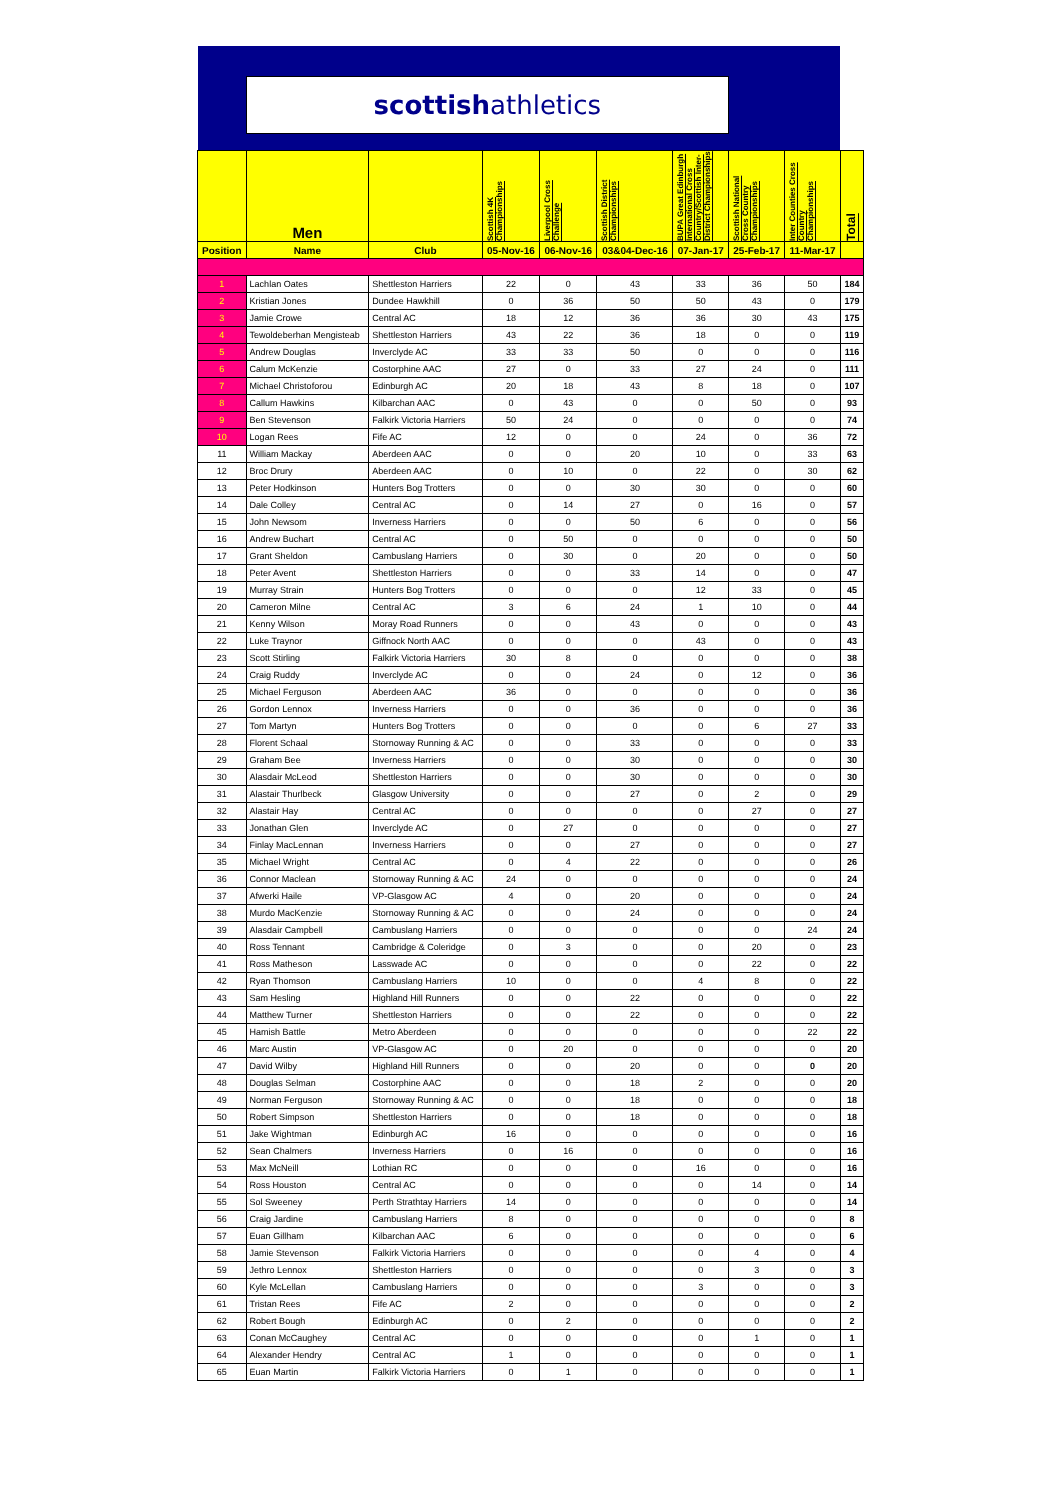| | scottish athletics | | | | | | | | |
| | Men | | Scottish 4K Championships | Liverpool Cross Challenge | Scottish District Championships | BUPA Great Edinburgh International Cross Country/Scottish Inter-District Championships | Scottish National Cross Country Championships | Inter Counties Cross Country Championships | Total |
| Position | Name | Club | 05-Nov-16 | 06-Nov-16 | 03&04-Dec-16 | 07-Jan-17 | 25-Feb-17 | 11-Mar-17 | |
| 1 | Lachlan Oates | Shettleston Harriers | 22 | 0 | 43 | 33 | 36 | 50 | 184 |
| 2 | Kristian Jones | Dundee Hawkhill | 0 | 36 | 50 | 50 | 43 | 0 | 179 |
| 3 | Jamie Crowe | Central AC | 18 | 12 | 36 | 36 | 30 | 43 | 175 |
| 4 | Tewoldeberhan Mengisteab | Shettleston Harriers | 43 | 22 | 36 | 18 | 0 | 0 | 119 |
| 5 | Andrew Douglas | Inverclyde AC | 33 | 33 | 50 | 0 | 0 | 0 | 116 |
| 6 | Calum McKenzie | Costorphine AAC | 27 | 0 | 33 | 27 | 24 | 0 | 111 |
| 7 | Michael Christoforou | Edinburgh AC | 20 | 18 | 43 | 8 | 18 | 0 | 107 |
| 8 | Callum Hawkins | Kilbarchan AAC | 0 | 43 | 0 | 0 | 50 | 0 | 93 |
| 9 | Ben Stevenson | Falkirk Victoria Harriers | 50 | 24 | 0 | 0 | 0 | 0 | 74 |
| 10 | Logan Rees | Fife AC | 12 | 0 | 0 | 24 | 0 | 36 | 72 |
| 11 | William Mackay | Aberdeen AAC | 0 | 0 | 20 | 10 | 0 | 33 | 63 |
| 12 | Broc Drury | Aberdeen AAC | 0 | 10 | 0 | 22 | 0 | 30 | 62 |
| 13 | Peter Hodkinson | Hunters Bog Trotters | 0 | 0 | 30 | 30 | 0 | 0 | 60 |
| 14 | Dale Colley | Central AC | 0 | 14 | 27 | 0 | 16 | 0 | 57 |
| 15 | John Newsom | Inverness Harriers | 0 | 0 | 50 | 6 | 0 | 0 | 56 |
| 16 | Andrew Buchart | Central AC | 0 | 50 | 0 | 0 | 0 | 0 | 50 |
| 17 | Grant Sheldon | Cambuslang Harriers | 0 | 30 | 0 | 20 | 0 | 0 | 50 |
| 18 | Peter Avent | Shettleston Harriers | 0 | 0 | 33 | 14 | 0 | 0 | 47 |
| 19 | Murray Strain | Hunters Bog Trotters | 0 | 0 | 0 | 12 | 33 | 0 | 45 |
| 20 | Cameron Milne | Central AC | 3 | 6 | 24 | 1 | 10 | 0 | 44 |
| 21 | Kenny Wilson | Moray Road Runners | 0 | 0 | 43 | 0 | 0 | 0 | 43 |
| 22 | Luke Traynor | Giffnock North AAC | 0 | 0 | 0 | 43 | 0 | 0 | 43 |
| 23 | Scott Stirling | Falkirk Victoria Harriers | 30 | 8 | 0 | 0 | 0 | 0 | 38 |
| 24 | Craig Ruddy | Inverclyde AC | 0 | 0 | 24 | 0 | 12 | 0 | 36 |
| 25 | Michael Ferguson | Aberdeen AAC | 36 | 0 | 0 | 0 | 0 | 0 | 36 |
| 26 | Gordon Lennox | Inverness Harriers | 0 | 0 | 36 | 0 | 0 | 0 | 36 |
| 27 | Tom Martyn | Hunters Bog Trotters | 0 | 0 | 0 | 0 | 6 | 27 | 33 |
| 28 | Florent Schaal | Stornoway Running & AC | 0 | 0 | 33 | 0 | 0 | 0 | 33 |
| 29 | Graham Bee | Inverness Harriers | 0 | 0 | 30 | 0 | 0 | 0 | 30 |
| 30 | Alasdair McLeod | Shettleston Harriers | 0 | 0 | 30 | 0 | 0 | 0 | 30 |
| 31 | Alastair Thurlbeck | Glasgow University | 0 | 0 | 27 | 0 | 2 | 0 | 29 |
| 32 | Alastair Hay | Central AC | 0 | 0 | 0 | 0 | 27 | 0 | 27 |
| 33 | Jonathan Glen | Inverclyde AC | 0 | 27 | 0 | 0 | 0 | 0 | 27 |
| 34 | Finlay MacLennan | Inverness Harriers | 0 | 0 | 27 | 0 | 0 | 0 | 27 |
| 35 | Michael Wright | Central AC | 0 | 4 | 22 | 0 | 0 | 0 | 26 |
| 36 | Connor Maclean | Stornoway Running & AC | 24 | 0 | 0 | 0 | 0 | 0 | 24 |
| 37 | Afwerki Haile | VP-Glasgow AC | 4 | 0 | 20 | 0 | 0 | 0 | 24 |
| 38 | Murdo MacKenzie | Stornoway Running & AC | 0 | 0 | 24 | 0 | 0 | 0 | 24 |
| 39 | Alasdair Campbell | Cambuslang Harriers | 0 | 0 | 0 | 0 | 0 | 24 | 24 |
| 40 | Ross Tennant | Cambridge & Coleridge | 0 | 3 | 0 | 0 | 20 | 0 | 23 |
| 41 | Ross Matheson | Lasswade AC | 0 | 0 | 0 | 0 | 22 | 0 | 22 |
| 42 | Ryan Thomson | Cambuslang Harriers | 10 | 0 | 0 | 4 | 8 | 0 | 22 |
| 43 | Sam Hesling | Highland Hill Runners | 0 | 0 | 22 | 0 | 0 | 0 | 22 |
| 44 | Matthew Turner | Shettleston Harriers | 0 | 0 | 22 | 0 | 0 | 0 | 22 |
| 45 | Hamish Battle | Metro Aberdeen | 0 | 0 | 0 | 0 | 0 | 22 | 22 |
| 46 | Marc Austin | VP-Glasgow AC | 0 | 20 | 0 | 0 | 0 | 0 | 20 |
| 47 | David Wilby | Highland Hill Runners | 0 | 0 | 20 | 0 | 0 | 0 | 20 |
| 48 | Douglas Selman | Costorphine AAC | 0 | 0 | 18 | 2 | 0 | 0 | 20 |
| 49 | Norman Ferguson | Stornoway Running & AC | 0 | 0 | 18 | 0 | 0 | 0 | 18 |
| 50 | Robert Simpson | Shettleston Harriers | 0 | 0 | 18 | 0 | 0 | 0 | 18 |
| 51 | Jake Wightman | Edinburgh AC | 16 | 0 | 0 | 0 | 0 | 0 | 16 |
| 52 | Sean Chalmers | Inverness Harriers | 0 | 16 | 0 | 0 | 0 | 0 | 16 |
| 53 | Max McNeill | Lothian RC | 0 | 0 | 0 | 16 | 0 | 0 | 16 |
| 54 | Ross Houston | Central AC | 0 | 0 | 0 | 0 | 14 | 0 | 14 |
| 55 | Sol Sweeney | Perth Strathtay Harriers | 14 | 0 | 0 | 0 | 0 | 0 | 14 |
| 56 | Craig Jardine | Cambuslang Harriers | 8 | 0 | 0 | 0 | 0 | 0 | 8 |
| 57 | Euan Gillham | Kilbarchan AAC | 6 | 0 | 0 | 0 | 0 | 0 | 6 |
| 58 | Jamie Stevenson | Falkirk Victoria Harriers | 0 | 0 | 0 | 0 | 4 | 0 | 4 |
| 59 | Jethro Lennox | Shettleston Harriers | 0 | 0 | 0 | 0 | 3 | 0 | 3 |
| 60 | Kyle McLellan | Cambuslang Harriers | 0 | 0 | 0 | 3 | 0 | 0 | 3 |
| 61 | Tristan Rees | Fife AC | 2 | 0 | 0 | 0 | 0 | 0 | 2 |
| 62 | Robert Bough | Edinburgh AC | 0 | 2 | 0 | 0 | 0 | 0 | 2 |
| 63 | Conan McCaughey | Central AC | 0 | 0 | 0 | 0 | 1 | 0 | 1 |
| 64 | Alexander Hendry | Central AC | 1 | 0 | 0 | 0 | 0 | 0 | 1 |
| 65 | Euan Martin | Falkirk Victoria Harriers | 0 | 1 | 0 | 0 | 0 | 0 | 1 |